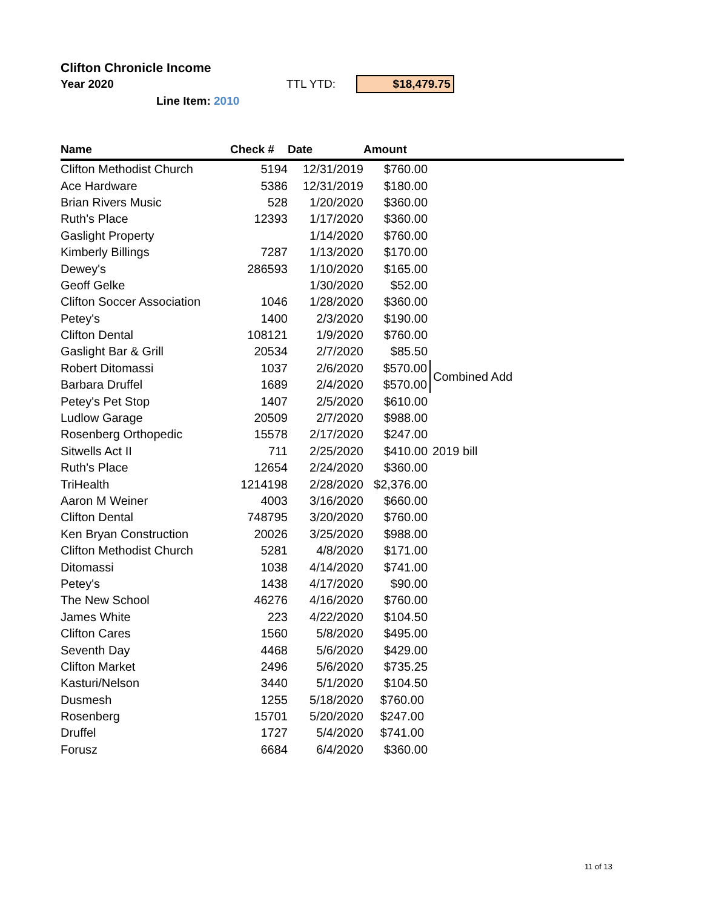Clifton Chronicle Income
Year 2020 TTL YTD: $18,479.75
Line Item: 2010
| Name | Check # | Date | Amount | |
| --- | --- | --- | --- | --- |
| Clifton Methodist Church | 5194 | 12/31/2019 | $760.00 | |
| Ace Hardware | 5386 | 12/31/2019 | $180.00 | |
| Brian Rivers Music | 528 | 1/20/2020 | $360.00 | |
| Ruth's Place | 12393 | 1/17/2020 | $360.00 | |
| Gaslight Property | | 1/14/2020 | $760.00 | |
| Kimberly Billings | 7287 | 1/13/2020 | $170.00 | |
| Dewey's | 286593 | 1/10/2020 | $165.00 | |
| Geoff Gelke | | 1/30/2020 | $52.00 | |
| Clifton Soccer Association | 1046 | 1/28/2020 | $360.00 | |
| Petey's | 1400 | 2/3/2020 | $190.00 | |
| Clifton Dental | 108121 | 1/9/2020 | $760.00 | |
| Gaslight Bar & Grill | 20534 | 2/7/2020 | $85.50 | |
| Robert Ditomassi | 1037 | 2/6/2020 | $570.00 | Combined Add |
| Barbara Druffel | 1689 | 2/4/2020 | $570.00 | |
| Petey's Pet Stop | 1407 | 2/5/2020 | $610.00 | |
| Ludlow Garage | 20509 | 2/7/2020 | $988.00 | |
| Rosenberg Orthopedic | 15578 | 2/17/2020 | $247.00 | |
| Sitwells Act II | 711 | 2/25/2020 | $410.00 | 2019 bill |
| Ruth's Place | 12654 | 2/24/2020 | $360.00 | |
| TriHealth | 1214198 | 2/28/2020 | $2,376.00 | |
| Aaron M Weiner | 4003 | 3/16/2020 | $660.00 | |
| Clifton Dental | 748795 | 3/20/2020 | $760.00 | |
| Ken Bryan Construction | 20026 | 3/25/2020 | $988.00 | |
| Clifton Methodist Church | 5281 | 4/8/2020 | $171.00 | |
| Ditomassi | 1038 | 4/14/2020 | $741.00 | |
| Petey's | 1438 | 4/17/2020 | $90.00 | |
| The New School | 46276 | 4/16/2020 | $760.00 | |
| James White | 223 | 4/22/2020 | $104.50 | |
| Clifton Cares | 1560 | 5/8/2020 | $495.00 | |
| Seventh Day | 4468 | 5/6/2020 | $429.00 | |
| Clifton Market | 2496 | 5/6/2020 | $735.25 | |
| Kasturi/Nelson | 3440 | 5/1/2020 | $104.50 | |
| Dusmesh | 1255 | 5/18/2020 | $760.00 | |
| Rosenberg | 15701 | 5/20/2020 | $247.00 | |
| Druffel | 1727 | 5/4/2020 | $741.00 | |
| Forusz | 6684 | 6/4/2020 | $360.00 | |
11 of 13